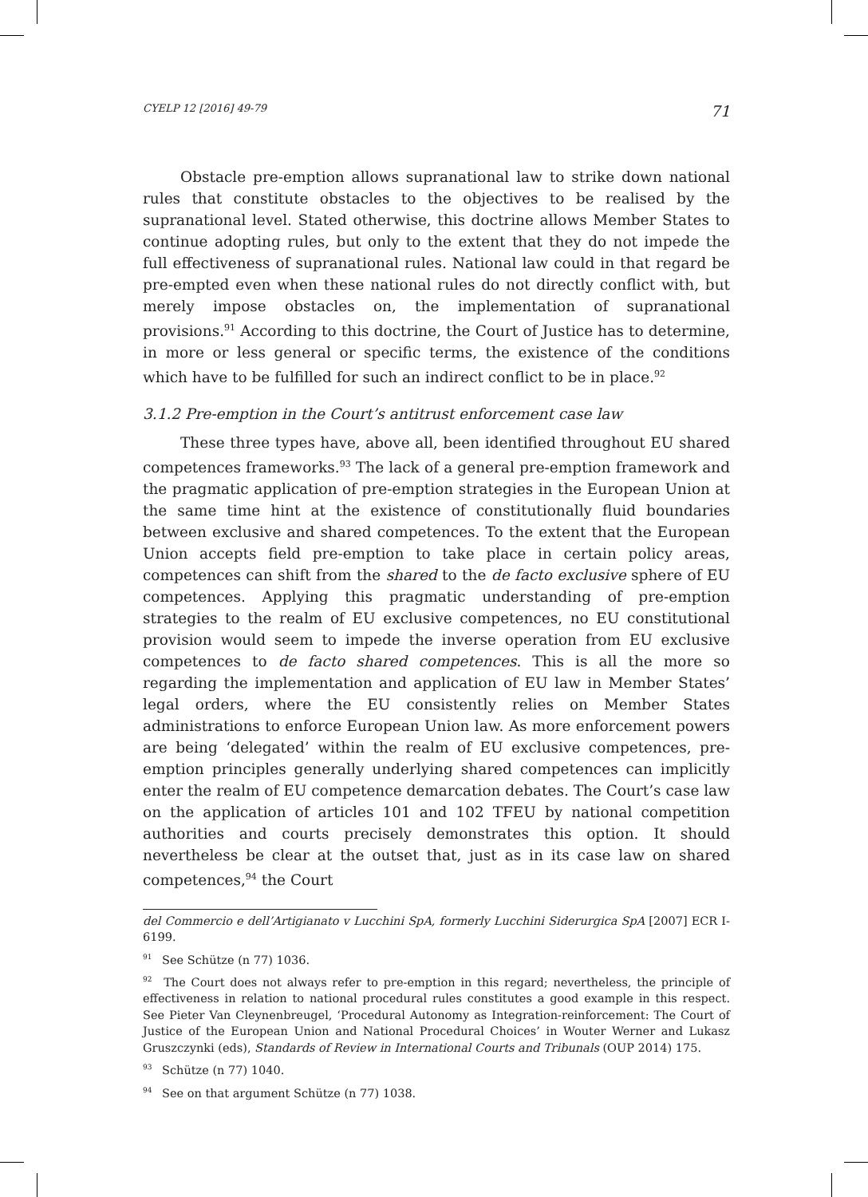CYELP 12 [2016] 49-79 71
Obstacle pre-emption allows supranational law to strike down national rules that constitute obstacles to the objectives to be realised by the supranational level. Stated otherwise, this doctrine allows Member States to continue adopting rules, but only to the extent that they do not impede the full effectiveness of supranational rules. National law could in that regard be pre-empted even when these national rules do not directly conflict with, but merely impose obstacles on, the implementation of supranational provisions.<sup>91</sup> According to this doctrine, the Court of Justice has to determine, in more or less general or specific terms, the existence of the conditions which have to be fulfilled for such an indirect conflict to be in place.<sup>92</sup>
3.1.2 Pre-emption in the Court’s antitrust enforcement case law
These three types have, above all, been identified throughout EU shared competences frameworks.<sup>93</sup> The lack of a general pre-emption framework and the pragmatic application of pre-emption strategies in the European Union at the same time hint at the existence of constitutionally fluid boundaries between exclusive and shared competences. To the extent that the European Union accepts field pre-emption to take place in certain policy areas, competences can shift from the shared to the de facto exclusive sphere of EU competences. Applying this pragmatic understanding of pre-emption strategies to the realm of EU exclusive competences, no EU constitutional provision would seem to impede the inverse operation from EU exclusive competences to de facto shared competences. This is all the more so regarding the implementation and application of EU law in Member States’ legal orders, where the EU consistently relies on Member States administrations to enforce European Union law. As more enforcement powers are being ‘delegated’ within the realm of EU exclusive competences, pre-emption principles generally underlying shared competences can implicitly enter the realm of EU competence demarcation debates. The Court’s case law on the application of articles 101 and 102 TFEU by national competition authorities and courts precisely demonstrates this option. It should nevertheless be clear at the outset that, just as in its case law on shared competences,<sup>94</sup> the Court
del Commercio e dell’Artigianato v Lucchini SpA, formerly Lucchini Siderurgica SpA [2007] ECR I-6199.
<sup>91</sup> See Schütze (n 77) 1036.
<sup>92</sup> The Court does not always refer to pre-emption in this regard; nevertheless, the principle of effectiveness in relation to national procedural rules constitutes a good example in this respect. See Pieter Van Cleynenbreugel, ‘Procedural Autonomy as Integration-reinforcement: The Court of Justice of the European Union and National Procedural Choices’ in Wouter Werner and Lukasz Gruszczynki (eds), Standards of Review in International Courts and Tribunals (OUP 2014) 175.
<sup>93</sup> Schütze (n 77) 1040.
<sup>94</sup> See on that argument Schütze (n 77) 1038.